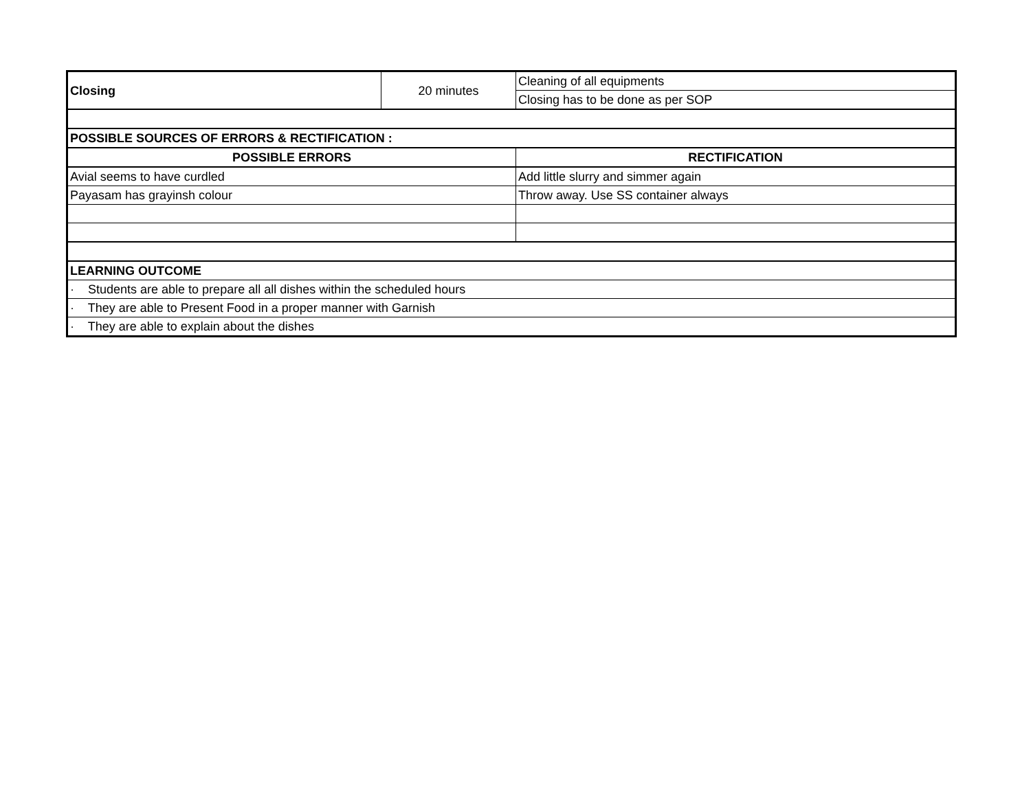| Closing | 20 minutes | Cleaning of all equipments |
| | | Closing has to be done as per SOP |
| POSSIBLE SOURCES OF ERRORS & RECTIFICATION : | | |
| POSSIBLE ERRORS | | RECTIFICATION |
| Avial seems to have curdled | | Add little slurry and simmer again |
| Payasam has grayinsh colour | | Throw away. Use SS container always |
| LEARNING OUTCOME | | |
| · Students are able to prepare all all dishes within the scheduled hours | | |
| · They are able to Present Food in a proper manner with Garnish | | |
| · They are able to explain about the dishes | | |